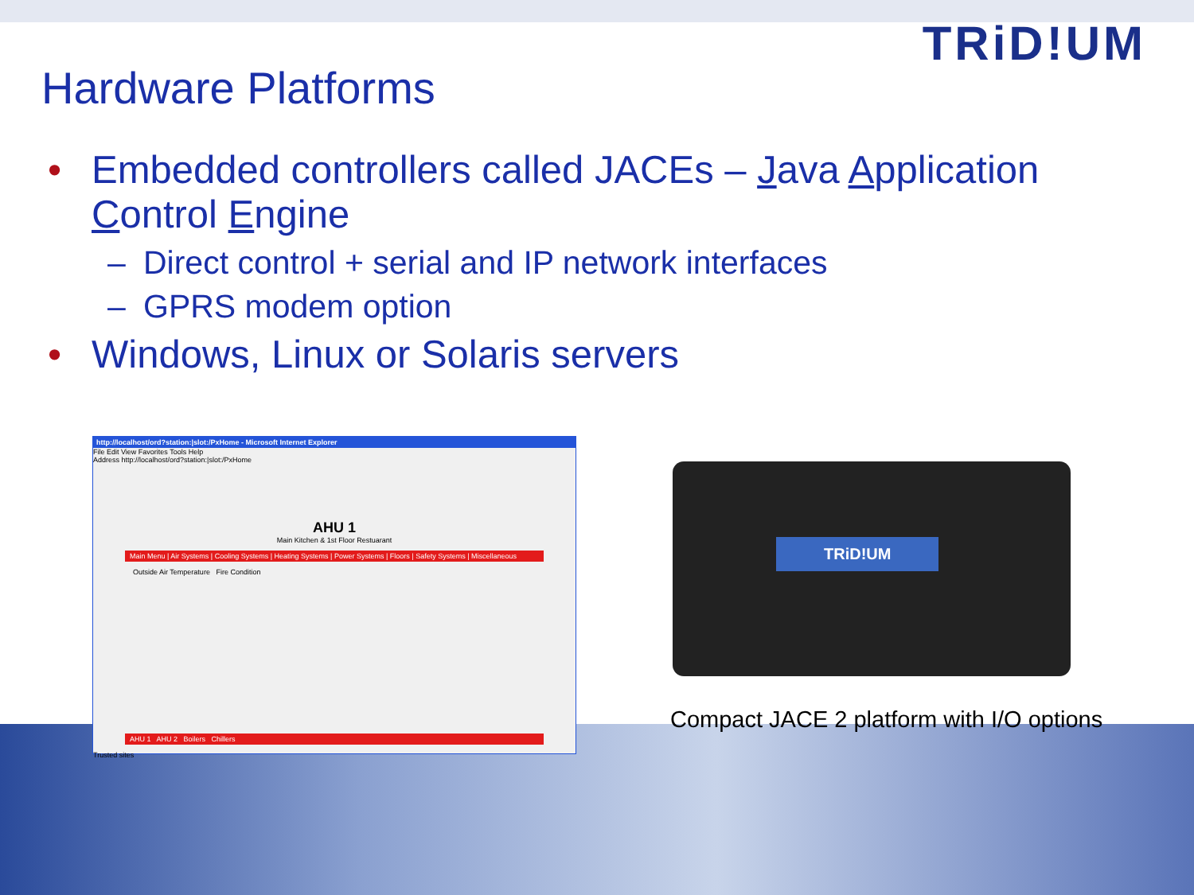TRiD!UM
Hardware Platforms
• Embedded controllers called JACEs – Java Application Control Engine
– Direct control + serial and IP network interfaces
– GPRS modem option
• Windows, Linux or Solaris servers
http://localhost/ord?station:|slot:/PxHome - Microsoft Internet Explorer
File Edit View Favorites Tools Help
Address http://localhost/ord?station:|slot:/PxHome
AHU 1
Main Kitchen & 1st Floor Restuarant
Main Menu | Air Systems | Cooling Systems | Heating Systems | Power Systems | Floors | Safety Systems | Miscellaneous
Outside Air Temperature Fire Condition
AHU 1 AHU 2 Boilers Chillers
Trusted sites
TRiD!UM
Compact JACE 2 platform with I/O options